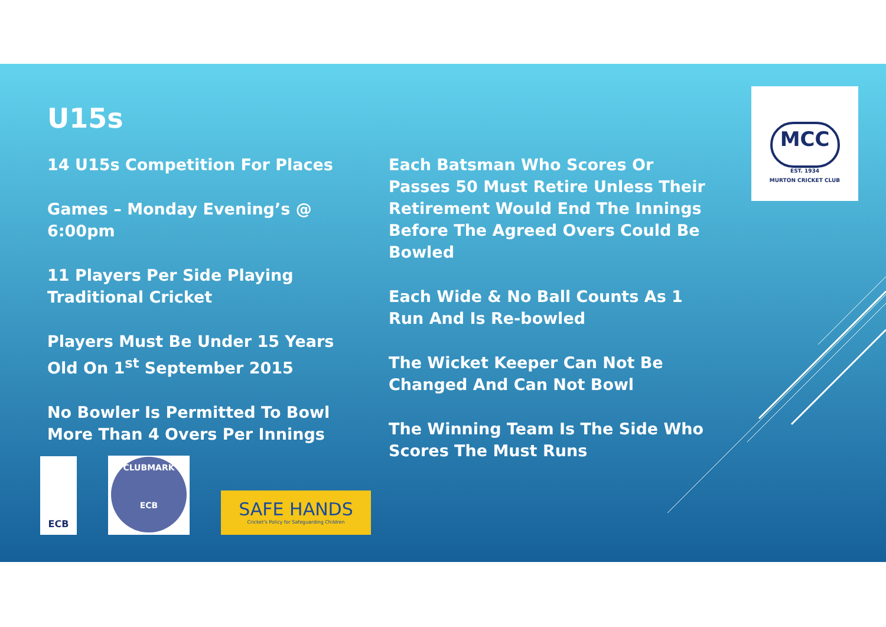U15s
14 U15s Competition For Places
Games – Monday Evening’s @ 6:00pm
11 Players Per Side Playing Traditional Cricket
Players Must Be Under 15 Years Old On 1<sup>st</sup> September 2015
No Bowler Is Permitted To Bowl More Than 4 Overs Per Innings
Each Batsman Who Scores Or Passes 50 Must Retire Unless Their Retirement Would End The Innings Before The Agreed Overs Could Be Bowled
Each Wide & No Ball Counts As 1 Run And Is Re-bowled
The Wicket Keeper Can Not Be Changed And Can Not Bowl
The Winning Team Is The Side Who Scores The Must Runs
MCC
EST. 1934
MURTON CRICKET CLUB
ECB
CLUBMARK
ECB
SAFE HANDS
Cricket's Policy for Safeguarding Children